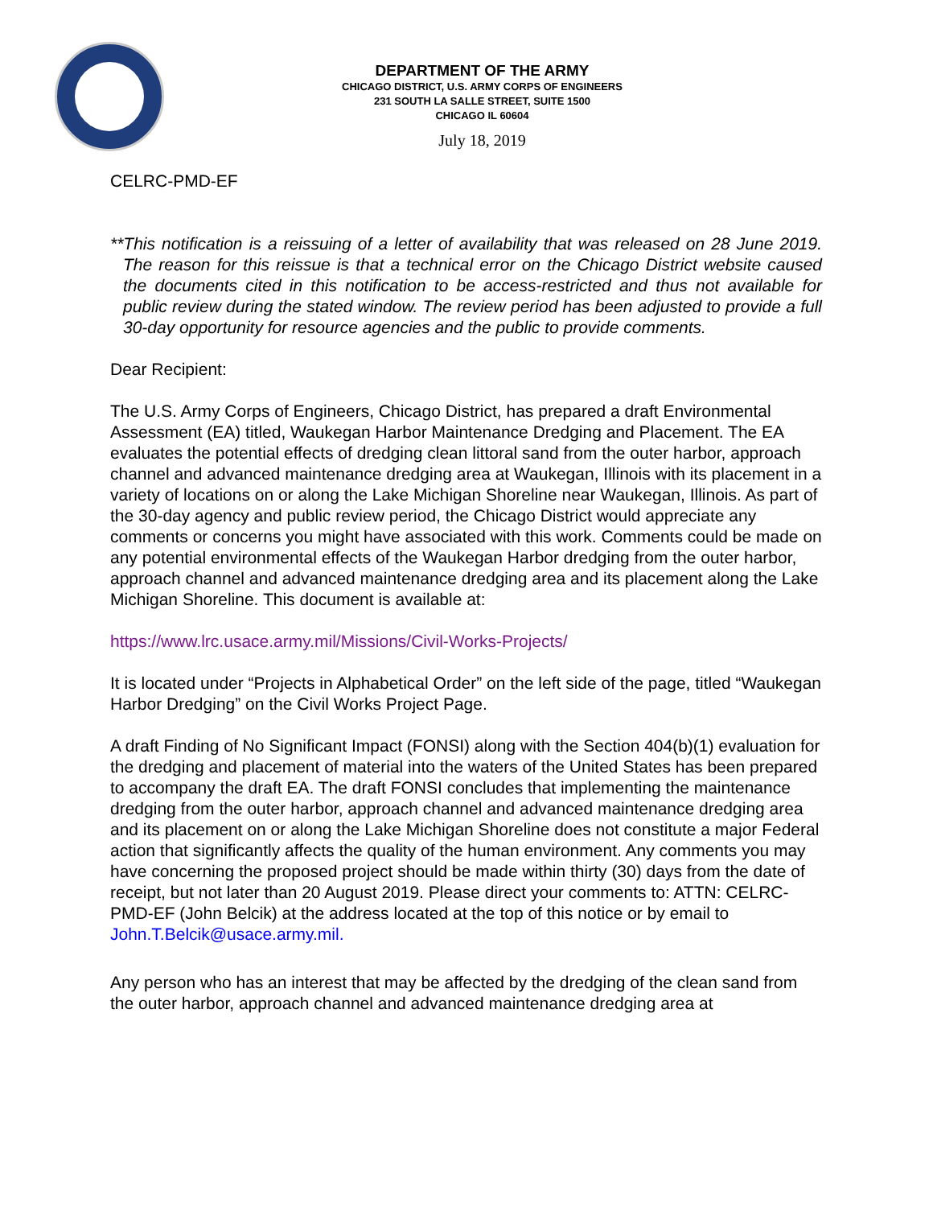DEPARTMENT OF THE ARMY
CHICAGO DISTRICT, U.S. ARMY CORPS OF ENGINEERS
231 SOUTH LA SALLE STREET, SUITE 1500
CHICAGO IL 60604
July 18, 2019
CELRC-PMD-EF
**This notification is a reissuing of a letter of availability that was released on 28 June 2019. The reason for this reissue is that a technical error on the Chicago District website caused the documents cited in this notification to be access-restricted and thus not available for public review during the stated window. The review period has been adjusted to provide a full 30-day opportunity for resource agencies and the public to provide comments.
Dear Recipient:
The U.S. Army Corps of Engineers, Chicago District, has prepared a draft Environmental Assessment (EA) titled, Waukegan Harbor Maintenance Dredging and Placement. The EA evaluates the potential effects of dredging clean littoral sand from the outer harbor, approach channel and advanced maintenance dredging area at Waukegan, Illinois with its placement in a variety of locations on or along the Lake Michigan Shoreline near Waukegan, Illinois. As part of the 30-day agency and public review period, the Chicago District would appreciate any comments or concerns you might have associated with this work. Comments could be made on any potential environmental effects of the Waukegan Harbor dredging from the outer harbor, approach channel and advanced maintenance dredging area and its placement along the Lake Michigan Shoreline. This document is available at:
https://www.lrc.usace.army.mil/Missions/Civil-Works-Projects/
It is located under “Projects in Alphabetical Order” on the left side of the page, titled “Waukegan Harbor Dredging” on the Civil Works Project Page.
A draft Finding of No Significant Impact (FONSI) along with the Section 404(b)(1) evaluation for the dredging and placement of material into the waters of the United States has been prepared to accompany the draft EA. The draft FONSI concludes that implementing the maintenance dredging from the outer harbor, approach channel and advanced maintenance dredging area and its placement on or along the Lake Michigan Shoreline does not constitute a major Federal action that significantly affects the quality of the human environment. Any comments you may have concerning the proposed project should be made within thirty (30) days from the date of receipt, but not later than 20 August 2019. Please direct your comments to: ATTN: CELRC-PMD-EF (John Belcik) at the address located at the top of this notice or by email to John.T.Belcik@usace.army.mil.
Any person who has an interest that may be affected by the dredging of the clean sand from the outer harbor, approach channel and advanced maintenance dredging area at